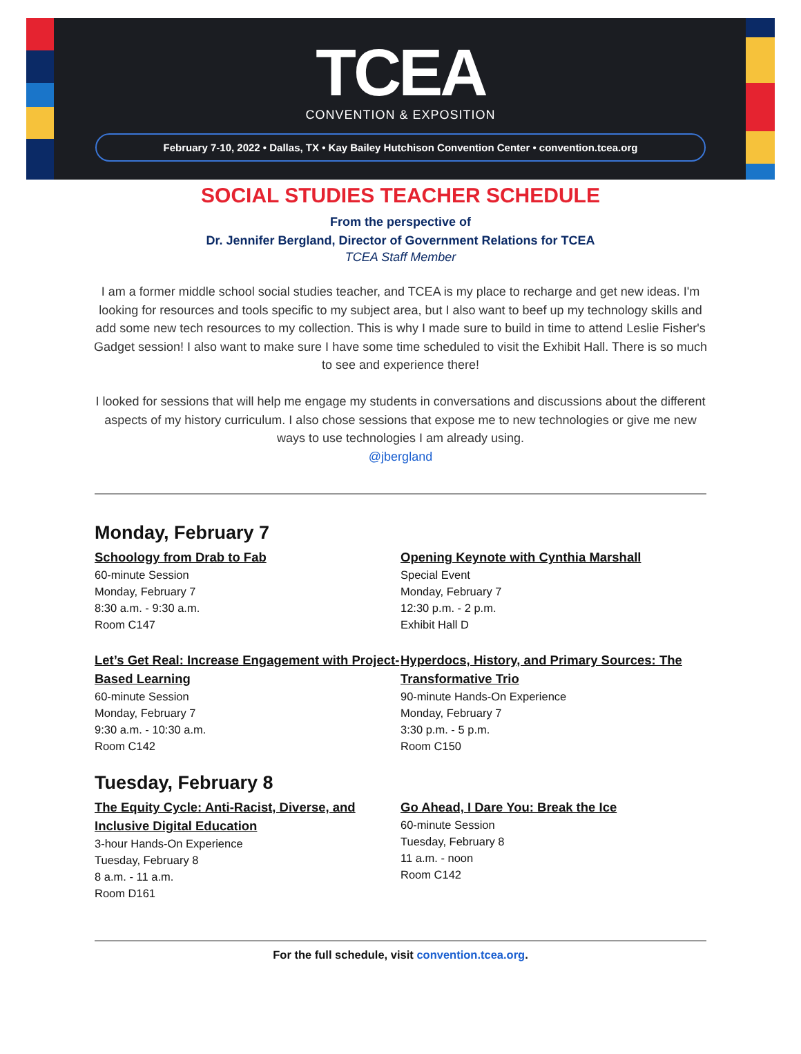TCEA
CONVENTION & EXPOSITION
February 7-10, 2022 • Dallas, TX • Kay Bailey Hutchison Convention Center • convention.tcea.org
SOCIAL STUDIES TEACHER SCHEDULE
From the perspective of
Dr. Jennifer Bergland, Director of Government Relations for TCEA
TCEA Staff Member
I am a former middle school social studies teacher, and TCEA is my place to recharge and get new ideas. I'm looking for resources and tools specific to my subject area, but I also want to beef up my technology skills and add some new tech resources to my collection. This is why I made sure to build in time to attend Leslie Fisher's Gadget session! I also want to make sure I have some time scheduled to visit the Exhibit Hall. There is so much to see and experience there!
I looked for sessions that will help me engage my students in conversations and discussions about the different aspects of my history curriculum. I also chose sessions that expose me to new technologies or give me new ways to use technologies I am already using.
@jbergland
Monday, February 7
Schoology from Drab to Fab
60-minute Session
Monday, February 7
8:30 a.m. - 9:30 a.m.
Room C147
Let’s Get Real: Increase Engagement with Project-Based Learning
60-minute Session
Monday, February 7
9:30 a.m. - 10:30 a.m.
Room C142
Opening Keynote with Cynthia Marshall
Special Event
Monday, February 7
12:30 p.m. - 2 p.m.
Exhibit Hall D
Hyperdocs, History, and Primary Sources: The Transformative Trio
90-minute Hands-On Experience
Monday, February 7
3:30 p.m. - 5 p.m.
Room C150
Tuesday, February 8
The Equity Cycle: Anti-Racist, Diverse, and Inclusive Digital Education
3-hour Hands-On Experience
Tuesday, February 8
8 a.m. - 11 a.m.
Room D161
Go Ahead, I Dare You: Break the Ice
60-minute Session
Tuesday, February 8
11 a.m. - noon
Room C142
For the full schedule, visit convention.tcea.org.